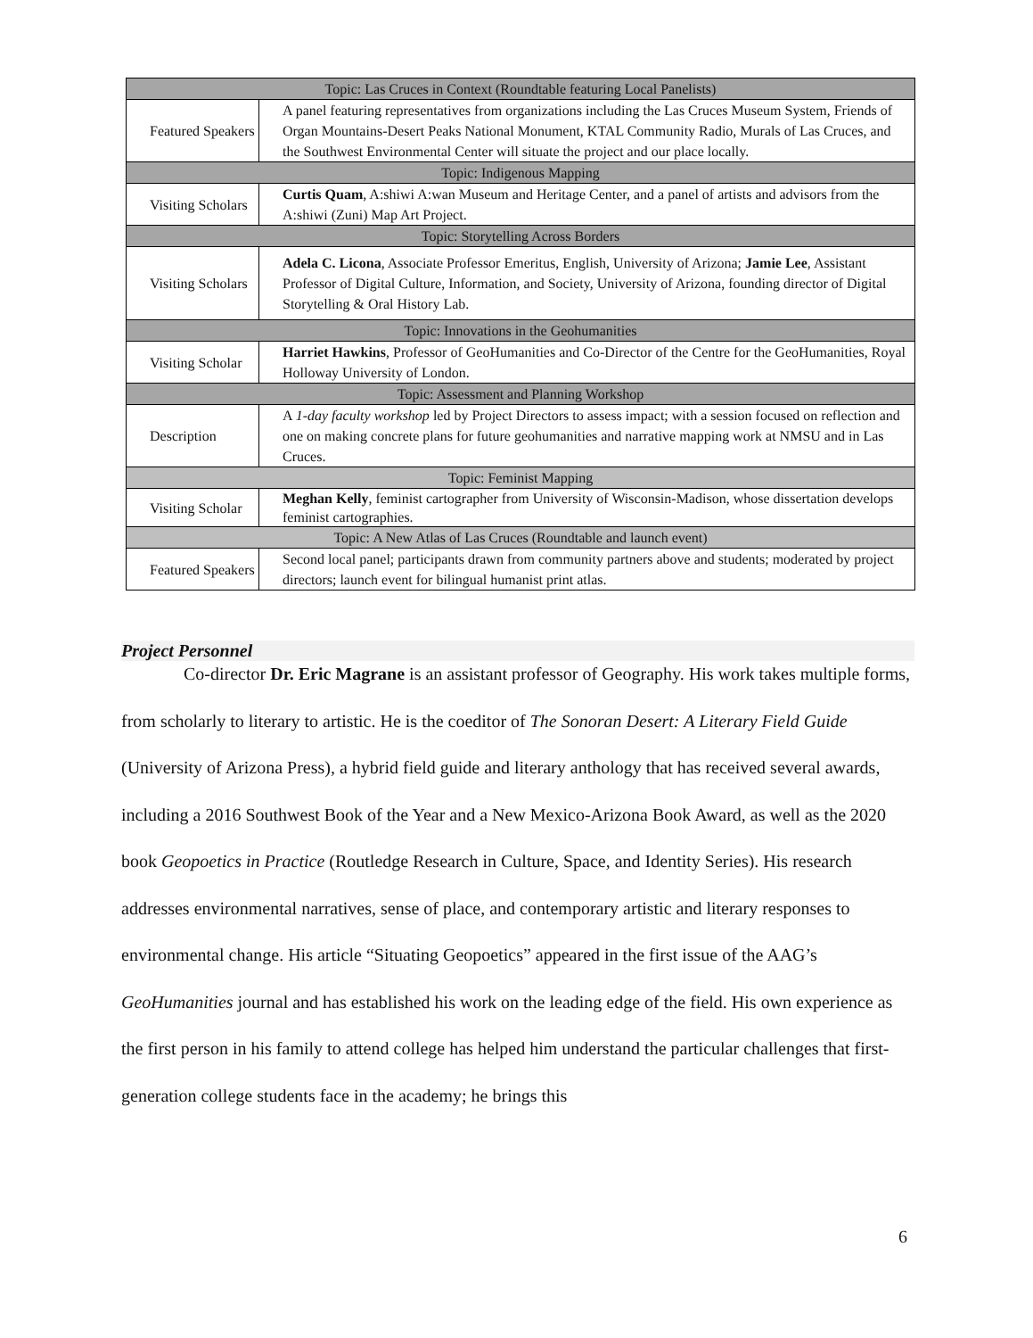| Topic: Las Cruces in Context (Roundtable featuring Local Panelists) | |
| --- | --- |
| Featured Speakers | A panel featuring representatives from organizations including the Las Cruces Museum System, Friends of Organ Mountains-Desert Peaks National Monument, KTAL Community Radio, Murals of Las Cruces, and the Southwest Environmental Center will situate the project and our place locally. |
| Topic: Indigenous Mapping | |
| Visiting Scholars | Curtis Quam , A:shiwi A:wan Museum and Heritage Center, and a panel of artists and advisors from the A:shiwi (Zuni) Map Art Project. |
| Topic: Storytelling Across Borders | |
| Visiting Scholars | Adela C. Licona , Associate Professor Emeritus, English, University of Arizona; Jamie Lee , Assistant Professor of Digital Culture, Information, and Society, University of Arizona, founding director of Digital Storytelling & Oral History Lab. |
| Topic: Innovations in the Geohumanities | |
| Visiting Scholar | Harriet Hawkins , Professor of GeoHumanities and Co-Director of the Centre for the GeoHumanities, Royal Holloway University of London. |
| Topic: Assessment and Planning Workshop | |
| Description | A 1-day faculty workshop led by Project Directors to assess impact; with a session focused on reflection and one on making concrete plans for future geohumanities and narrative mapping work at NMSU and in Las Cruces. |
| Topic: Feminist Mapping | |
| Visiting Scholar | Meghan Kelly , feminist cartographer from University of Wisconsin-Madison, whose dissertation develops feminist cartographies. |
| Topic: A New Atlas of Las Cruces (Roundtable and launch event) | |
| Featured Speakers | Second local panel; participants drawn from community partners above and students; moderated by project directors; launch event for bilingual humanist print atlas. |
Project Personnel
Co-director Dr. Eric Magrane is an assistant professor of Geography. His work takes multiple forms, from scholarly to literary to artistic. He is the coeditor of The Sonoran Desert: A Literary Field Guide (University of Arizona Press), a hybrid field guide and literary anthology that has received several awards, including a 2016 Southwest Book of the Year and a New Mexico-Arizona Book Award, as well as the 2020 book Geopoetics in Practice (Routledge Research in Culture, Space, and Identity Series). His research addresses environmental narratives, sense of place, and contemporary artistic and literary responses to environmental change. His article “Situating Geopoetics” appeared in the first issue of the AAG’s GeoHumanities journal and has established his work on the leading edge of the field. His own experience as the first person in his family to attend college has helped him understand the particular challenges that first-generation college students face in the academy; he brings this
6